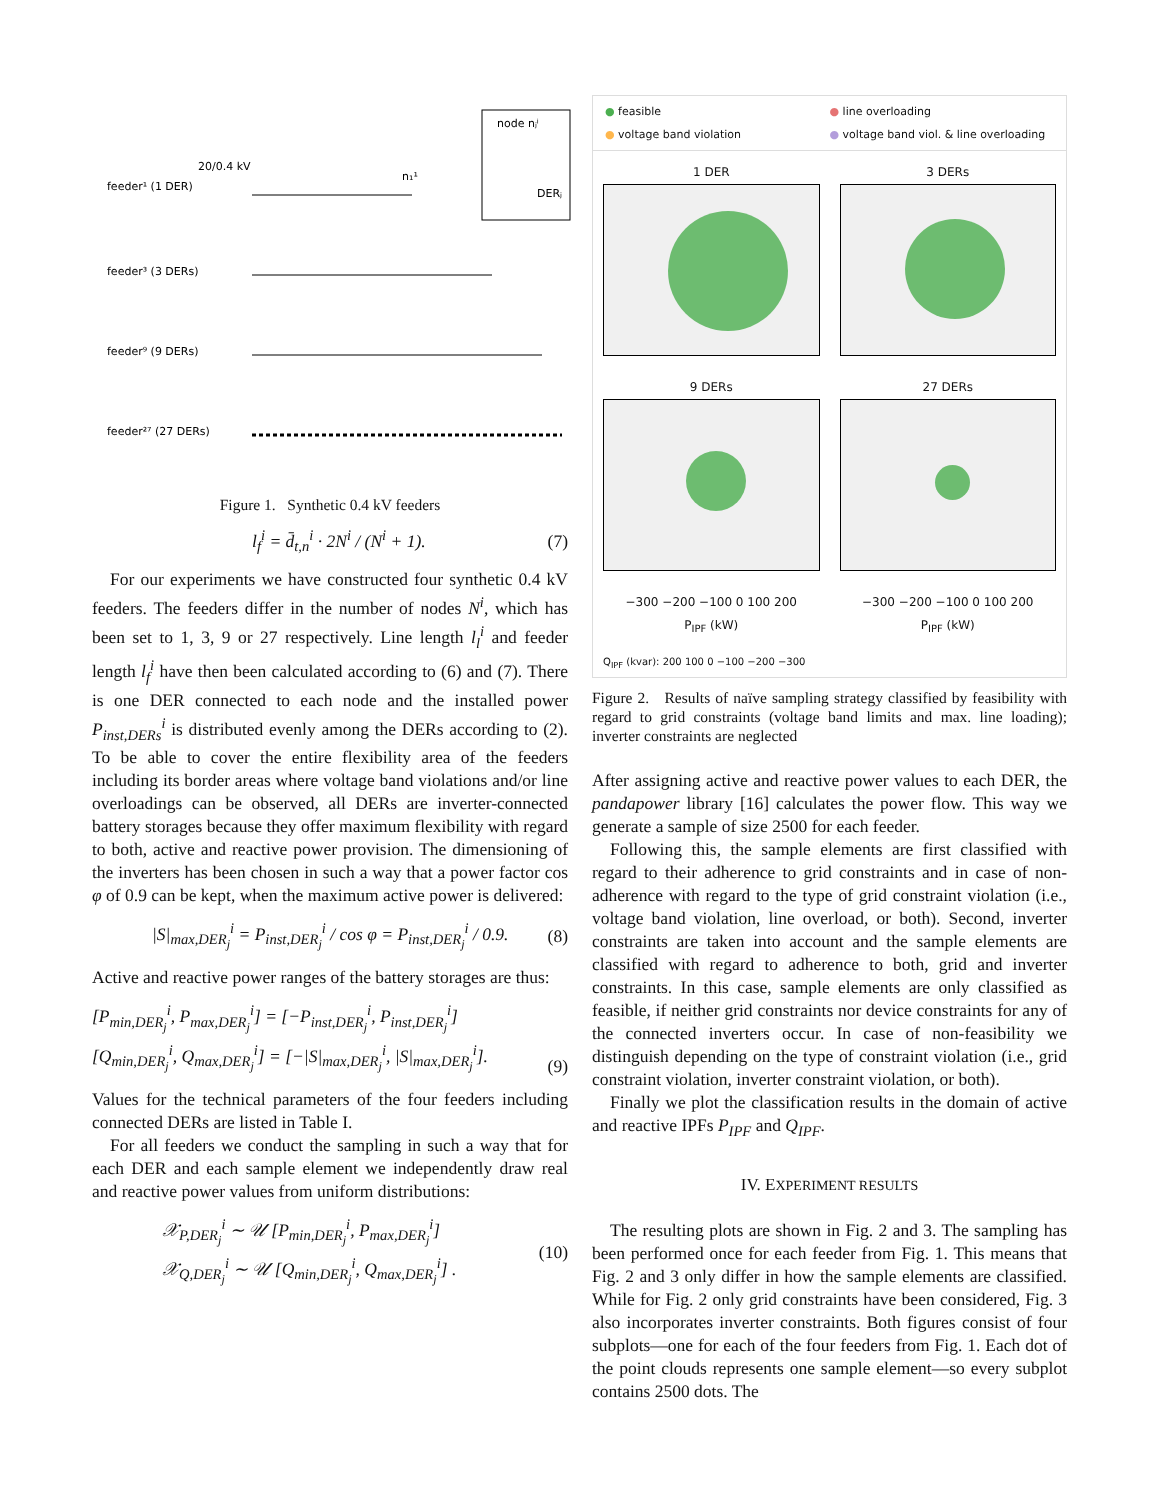feeder¹ (1 DER)
20/0.4 kV
n₁¹
feeder³ (3 DERs)
feeder⁹ (9 DERs)
feeder²⁷ (27 DERs)
node nⱼⁱ
DERⱼ
Figure 1. Synthetic 0.4 kV feeders
l<sub>f</sub><sup>i</sup> = d̄<sub>t,n</sub><sup>i</sup> · 2N<sup>i</sup> / (N<sup>i</sup> + 1). (7)
For our experiments we have constructed four synthetic 0.4 kV feeders. The feeders differ in the number of nodes N<sup>i</sup>, which has been set to 1, 3, 9 or 27 respectively. Line length l<sub>l</sub><sup>i</sup> and feeder length l<sub>f</sub><sup>i</sup> have then been calculated according to (6) and (7). There is one DER connected to each node and the installed power P<sub>inst,DERs</sub><sup>i</sup> is distributed evenly among the DERs according to (2). To be able to cover the entire flexibility area of the feeders including its border areas where voltage band violations and/or line overloadings can be observed, all DERs are inverter-connected battery storages because they offer maximum flexibility with regard to both, active and reactive power provision. The dimensioning of the inverters has been chosen in such a way that a power factor cos φ of 0.9 can be kept, when the maximum active power is delivered:
|S|<sub>max,DER<sub>j</sub></sub><sup>i</sup> = P<sub>inst,DER<sub>j</sub></sub><sup>i</sup> / cos φ = P<sub>inst,DER<sub>j</sub></sub><sup>i</sup> / 0.9. (8)
Active and reactive power ranges of the battery storages are thus:
[P<sub>min,DER<sub>j</sub></sub><sup>i</sup>, P<sub>max,DER<sub>j</sub></sub><sup>i</sup>] = [−P<sub>inst,DER<sub>j</sub></sub><sup>i</sup>, P<sub>inst,DER<sub>j</sub></sub><sup>i</sup>]
[Q<sub>min,DER<sub>j</sub></sub><sup>i</sup>, Q<sub>max,DER<sub>j</sub></sub><sup>i</sup>] = [−|S|<sub>max,DER<sub>j</sub></sub><sup>i</sup>, |S|<sub>max,DER<sub>j</sub></sub><sup>i</sup>]. (9)
Values for the technical parameters of the four feeders including connected DERs are listed in Table I.
For all feeders we conduct the sampling in such a way that for each DER and each sample element we independently draw real and reactive power values from uniform distributions:
𝒳<sub>P,DER<sub>j</sub></sub><sup>i</sup> ∼ 𝒰 [P<sub>min,DER<sub>j</sub></sub><sup>i</sup>, P<sub>max,DER<sub>j</sub></sub><sup>i</sup>]
𝒳<sub>Q,DER<sub>j</sub></sub><sup>i</sup> ∼ 𝒰 [Q<sub>min,DER<sub>j</sub></sub><sup>i</sup>, Q<sub>max,DER<sub>j</sub></sub><sup>i</sup>] . (10)
● feasible ● line overloading ● voltage band violation ● voltage band viol. & line overloading
1 DER
3 DERs
9 DERs
27 DERs
−300 −200 −100 0 100 200
P<sub>IPF</sub> (kW)
−300 −200 −100 0 100 200
P<sub>IPF</sub> (kW)
Q<sub>IPF</sub> (kvar): 200 100 0 −100 −200 −300
Figure 2. Results of naïve sampling strategy classified by feasibility with regard to grid constraints (voltage band limits and max. line loading); inverter constraints are neglected
After assigning active and reactive power values to each DER, the pandapower library [16] calculates the power flow. This way we generate a sample of size 2500 for each feeder.
Following this, the sample elements are first classified with regard to their adherence to grid constraints and in case of non-adherence with regard to the type of grid constraint violation (i.e., voltage band violation, line overload, or both). Second, inverter constraints are taken into account and the sample elements are classified with regard to adherence to both, grid and inverter constraints. In this case, sample elements are only classified as feasible, if neither grid constraints nor device constraints for any of the connected inverters occur. In case of non-feasibility we distinguish depending on the type of constraint violation (i.e., grid constraint violation, inverter constraint violation, or both).
Finally we plot the classification results in the domain of active and reactive IPFs P<sub>IPF</sub> and Q<sub>IPF</sub>.
IV. EXPERIMENT RESULTS
The resulting plots are shown in Fig. 2 and 3. The sampling has been performed once for each feeder from Fig. 1. This means that Fig. 2 and 3 only differ in how the sample elements are classified. While for Fig. 2 only grid constraints have been considered, Fig. 3 also incorporates inverter constraints. Both figures consist of four subplots—one for each of the four feeders from Fig. 1. Each dot of the point clouds represents one sample element—so every subplot contains 2500 dots. The